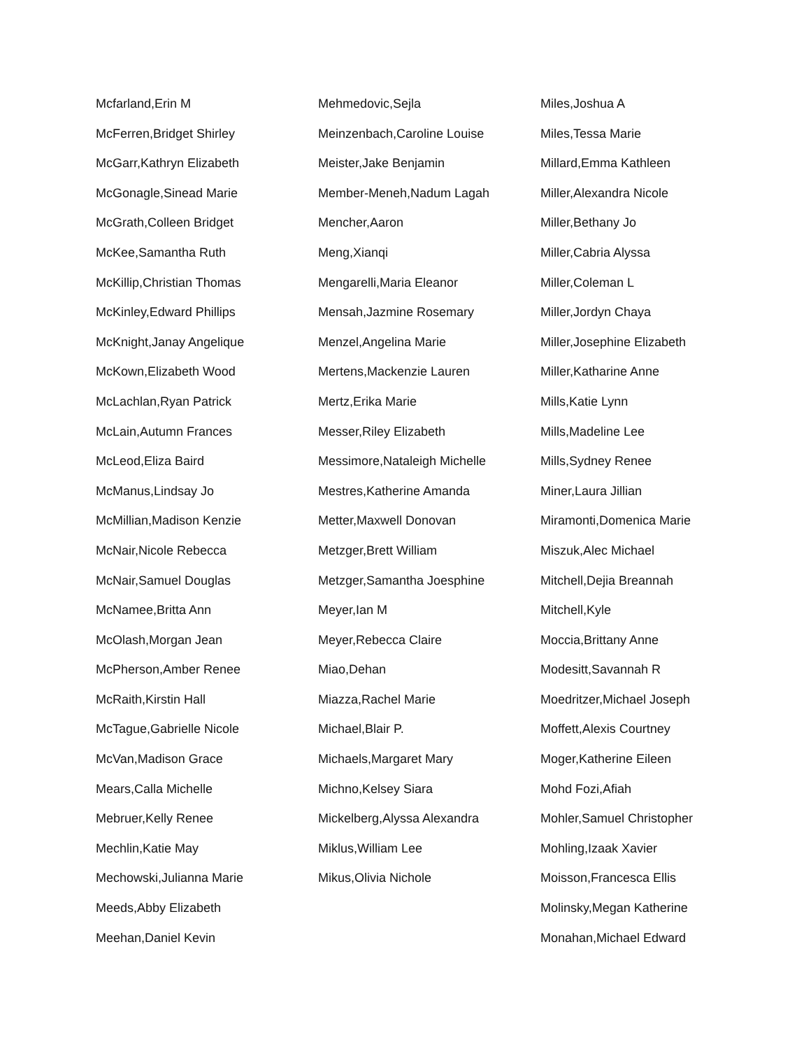Mcfarland,Erin M
McFerren,Bridget Shirley
McGarr,Kathryn Elizabeth
McGonagle,Sinead Marie
McGrath,Colleen Bridget
McKee,Samantha Ruth
McKillip,Christian Thomas
McKinley,Edward Phillips
McKnight,Janay Angelique
McKown,Elizabeth Wood
McLachlan,Ryan Patrick
McLain,Autumn Frances
McLeod,Eliza Baird
McManus,Lindsay Jo
McMillian,Madison Kenzie
McNair,Nicole Rebecca
McNair,Samuel Douglas
McNamee,Britta Ann
McOlash,Morgan Jean
McPherson,Amber Renee
McRaith,Kirstin Hall
McTague,Gabrielle Nicole
McVan,Madison Grace
Mears,Calla Michelle
Mebruer,Kelly Renee
Mechlin,Katie May
Mechowski,Julianna Marie
Meeds,Abby Elizabeth
Meehan,Daniel Kevin
Mehmedovic,Sejla
Meinzenbach,Caroline Louise
Meister,Jake Benjamin
Member-Meneh,Nadum Lagah
Mencher,Aaron
Meng,Xianqi
Mengarelli,Maria Eleanor
Mensah,Jazmine Rosemary
Menzel,Angelina Marie
Mertens,Mackenzie Lauren
Mertz,Erika Marie
Messer,Riley Elizabeth
Messimore,Nataleigh Michelle
Mestres,Katherine Amanda
Metter,Maxwell Donovan
Metzger,Brett William
Metzger,Samantha Joesphine
Meyer,Ian M
Meyer,Rebecca Claire
Miao,Dehan
Miazza,Rachel Marie
Michael,Blair P.
Michaels,Margaret Mary
Michno,Kelsey Siara
Mickelberg,Alyssa Alexandra
Miklus,William Lee
Mikus,Olivia Nichole
Miles,Joshua A
Miles,Tessa Marie
Millard,Emma Kathleen
Miller,Alexandra Nicole
Miller,Bethany Jo
Miller,Cabria Alyssa
Miller,Coleman L
Miller,Jordyn Chaya
Miller,Josephine Elizabeth
Miller,Katharine Anne
Mills,Katie Lynn
Mills,Madeline Lee
Mills,Sydney Renee
Miner,Laura Jillian
Miramonti,Domenica Marie
Miszuk,Alec Michael
Mitchell,Dejia Breannah
Mitchell,Kyle
Moccia,Brittany Anne
Modesitt,Savannah R
Moedritzer,Michael Joseph
Moffett,Alexis Courtney
Moger,Katherine Eileen
Mohd Fozi,Afiah
Mohler,Samuel Christopher
Mohling,Izaak Xavier
Moisson,Francesca Ellis
Molinsky,Megan Katherine
Monahan,Michael Edward